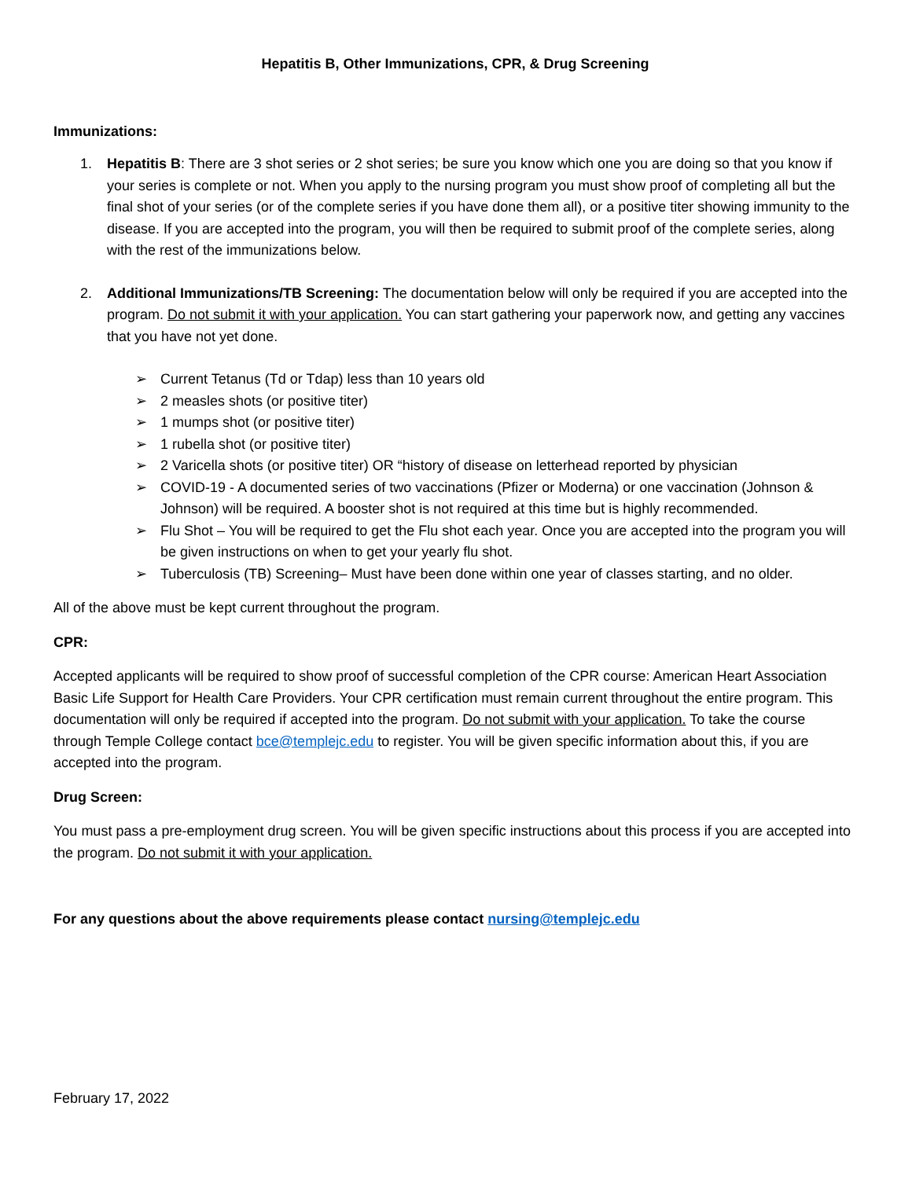Hepatitis B, Other Immunizations, CPR, & Drug Screening
Immunizations:
1. Hepatitis B: There are 3 shot series or 2 shot series; be sure you know which one you are doing so that you know if your series is complete or not. When you apply to the nursing program you must show proof of completing all but the final shot of your series (or of the complete series if you have done them all), or a positive titer showing immunity to the disease. If you are accepted into the program, you will then be required to submit proof of the complete series, along with the rest of the immunizations below.
2. Additional Immunizations/TB Screening: The documentation below will only be required if you are accepted into the program. Do not submit it with your application. You can start gathering your paperwork now, and getting any vaccines that you have not yet done.
➢ Current Tetanus (Td or Tdap) less than 10 years old
➢ 2 measles shots (or positive titer)
➢ 1 mumps shot (or positive titer)
➢ 1 rubella shot (or positive titer)
➢ 2 Varicella shots (or positive titer) OR “history of disease on letterhead reported by physician
➢ COVID-19 - A documented series of two vaccinations (Pfizer or Moderna) or one vaccination (Johnson & Johnson) will be required. A booster shot is not required at this time but is highly recommended.
➢ Flu Shot – You will be required to get the Flu shot each year. Once you are accepted into the program you will be given instructions on when to get your yearly flu shot.
➢ Tuberculosis (TB) Screening– Must have been done within one year of classes starting, and no older.
All of the above must be kept current throughout the program.
CPR:
Accepted applicants will be required to show proof of successful completion of the CPR course: American Heart Association Basic Life Support for Health Care Providers. Your CPR certification must remain current throughout the entire program. This documentation will only be required if accepted into the program. Do not submit with your application. To take the course through Temple College contact bce@templejc.edu to register. You will be given specific information about this, if you are accepted into the program.
Drug Screen:
You must pass a pre-employment drug screen. You will be given specific instructions about this process if you are accepted into the program. Do not submit it with your application.
For any questions about the above requirements please contact nursing@templejc.edu
February 17, 2022